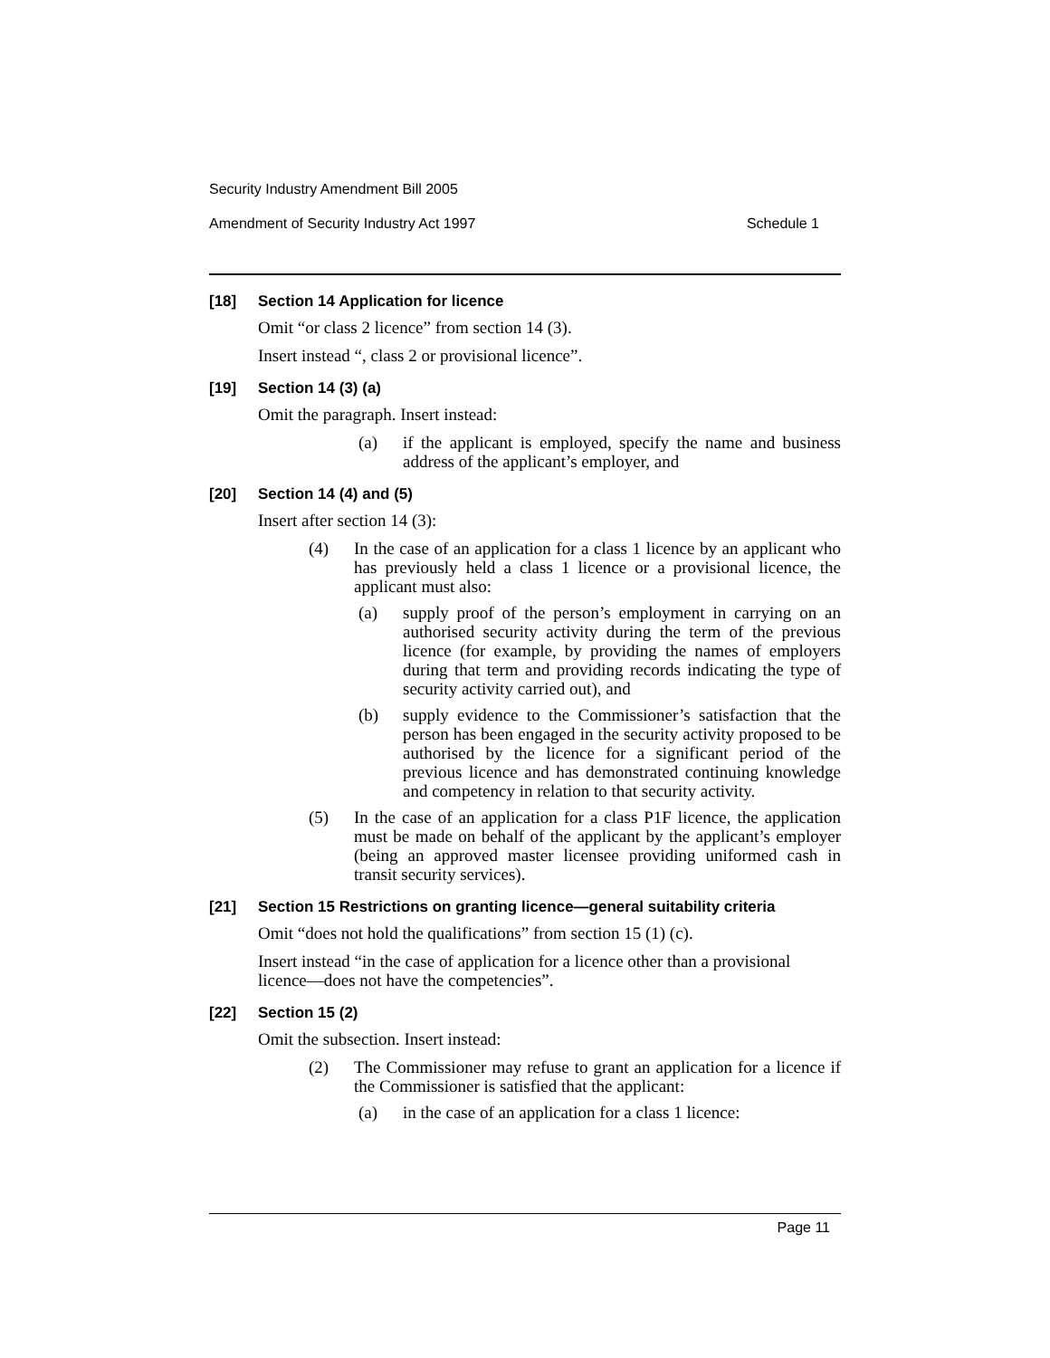Security Industry Amendment Bill 2005
Amendment of Security Industry Act 1997 Schedule 1
[18] Section 14 Application for licence
Omit “or class 2 licence” from section 14 (3).
Insert instead “, class 2 or provisional licence”.
[19] Section 14 (3) (a)
Omit the paragraph. Insert instead:
(a) if the applicant is employed, specify the name and business address of the applicant’s employer, and
[20] Section 14 (4) and (5)
Insert after section 14 (3):
(4) In the case of an application for a class 1 licence by an applicant who has previously held a class 1 licence or a provisional licence, the applicant must also:
(a) supply proof of the person’s employment in carrying on an authorised security activity during the term of the previous licence (for example, by providing the names of employers during that term and providing records indicating the type of security activity carried out), and
(b) supply evidence to the Commissioner’s satisfaction that the person has been engaged in the security activity proposed to be authorised by the licence for a significant period of the previous licence and has demonstrated continuing knowledge and competency in relation to that security activity.
(5) In the case of an application for a class P1F licence, the application must be made on behalf of the applicant by the applicant’s employer (being an approved master licensee providing uniformed cash in transit security services).
[21] Section 15 Restrictions on granting licence—general suitability criteria
Omit “does not hold the qualifications” from section 15 (1) (c).
Insert instead “in the case of application for a licence other than a provisional licence—does not have the competencies”.
[22] Section 15 (2)
Omit the subsection. Insert instead:
(2) The Commissioner may refuse to grant an application for a licence if the Commissioner is satisfied that the applicant:
(a) in the case of an application for a class 1 licence:
Page 11